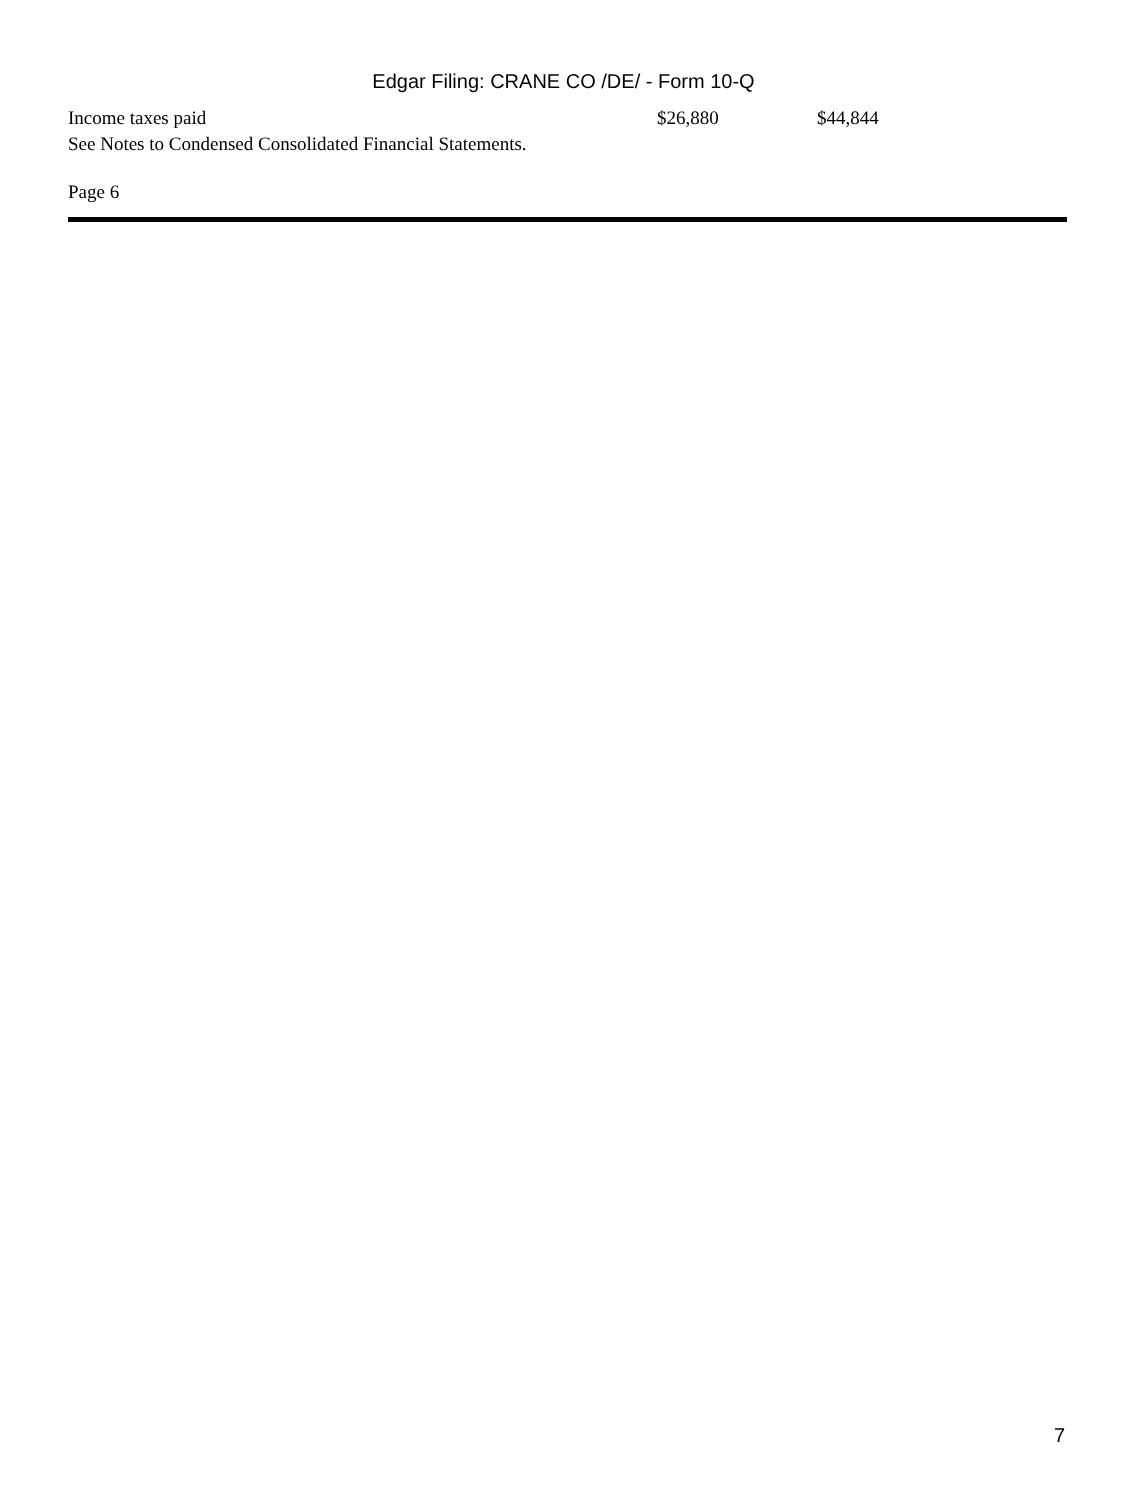Edgar Filing: CRANE CO /DE/ - Form 10-Q
| Income taxes paid | $26,880 | $44,844 | |
| See Notes to Condensed Consolidated Financial Statements. | | | |
Page 6
7